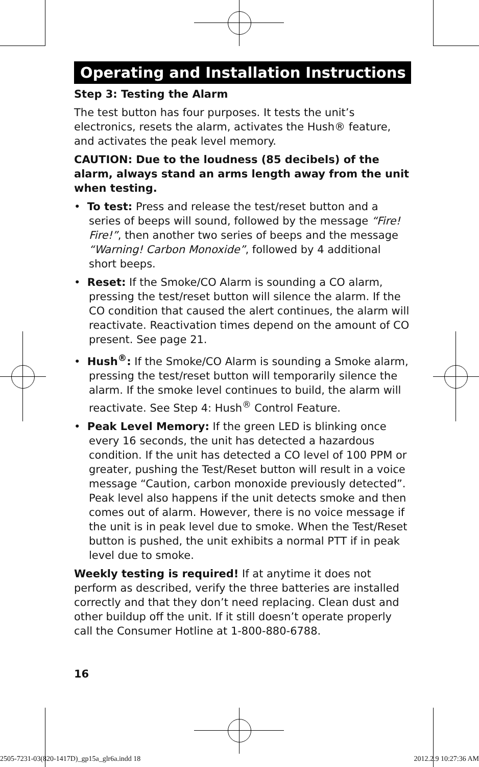Operating and Installation Instructions
Step 3: Testing the Alarm
The test button has four purposes. It tests the unit’s electronics, resets the alarm, activates the Hush® feature, and activates the peak level memory.
CAUTION: Due to the loudness (85 decibels) of the alarm, always stand an arms length away from the unit when testing.
• To test: Press and release the test/reset button and a series of beeps will sound, followed by the message “Fire! Fire!”, then another two series of beeps and the message “Warning! Carbon Monoxide”, followed by 4 additional short beeps.
• Reset: If the Smoke/CO Alarm is sounding a CO alarm, pressing the test/reset button will silence the alarm. If the CO condition that caused the alert continues, the alarm will reactivate. Reactivation times depend on the amount of CO present. See page 21.
• Hush<sup>®</sup>: If the Smoke/CO Alarm is sounding a Smoke alarm, pressing the test/reset button will temporarily silence the alarm. If the smoke level continues to build, the alarm will reactivate. See Step 4: Hush<sup>®</sup> Control Feature.
• Peak Level Memory: If the green LED is blinking once every 16 seconds, the unit has detected a hazardous condition. If the unit has detected a CO level of 100 PPM or greater, pushing the Test/Reset button will result in a voice message “Caution, carbon monoxide previously detected”. Peak level also happens if the unit detects smoke and then comes out of alarm. However, there is no voice message if the unit is in peak level due to smoke. When the Test/Reset button is pushed, the unit exhibits a normal PTT if in peak level due to smoke.
Weekly testing is required! If at anytime it does not perform as described, verify the three batteries are installed correctly and that they don’t need replacing. Clean dust and other buildup off the unit. If it still doesn’t operate properly call the Consumer Hotline at 1-800-880-6788.
16
2505-7231-03(820-1417D)_gp15a_glr6a.indd 18 2012.2.9 10:27:36 AM